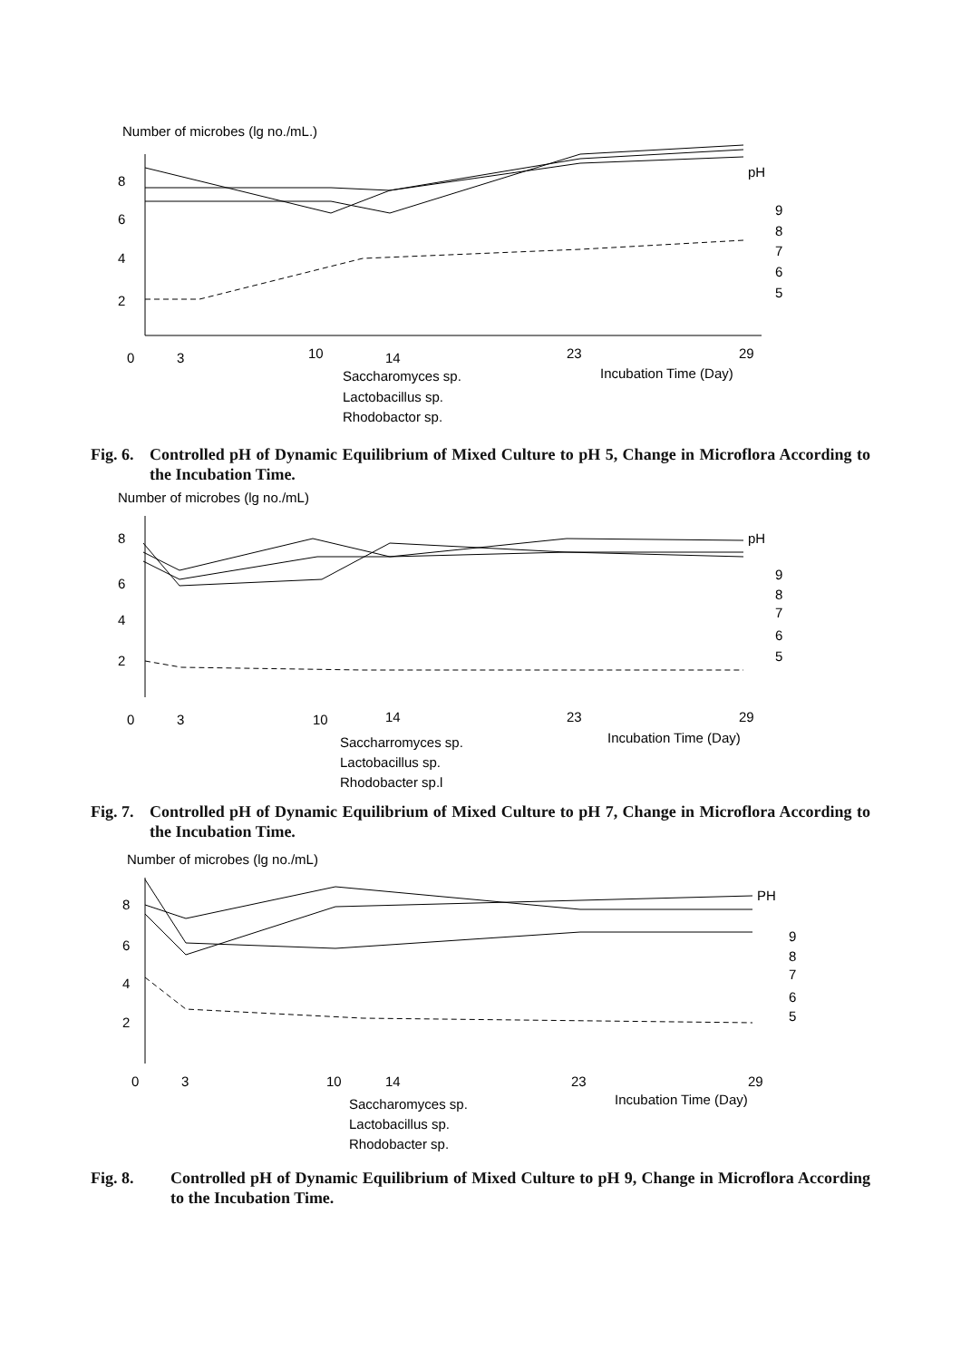Number of microbes (lg no./mL.)
8
6
4
2
pH
9
8
7
6
5
0
3
10
14
23
29
Incubation Time (Day)
Saccharomyces sp.
Lactobacillus sp.
Rhodobactor sp.
Fig. 6. Controlled pH of Dynamic Equilibrium of Mixed Culture to pH 5, Change in Microflora According to the Incubation Time.
Number of microbes (lg no./mL)
8
6
4
2
pH
9
8
7
6
5
0
3
10
14
23
29
Incubation Time (Day)
Saccharromyces sp.
Lactobacillus sp.
Rhodobacter sp.l
Fig. 7. Controlled pH of Dynamic Equilibrium of Mixed Culture to pH 7, Change in Microflora According to the Incubation Time.
Number of microbes (lg no./mL)
8
6
4
2
PH
9
8
7
6
5
0
3
10
14
23
29
Incubation Time (Day)
Saccharomyces sp.
Lactobacillus sp.
Rhodobacter sp.
Fig. 8. Controlled pH of Dynamic Equilibrium of Mixed Culture to pH 9, Change in Microflora According to the Incubation Time.